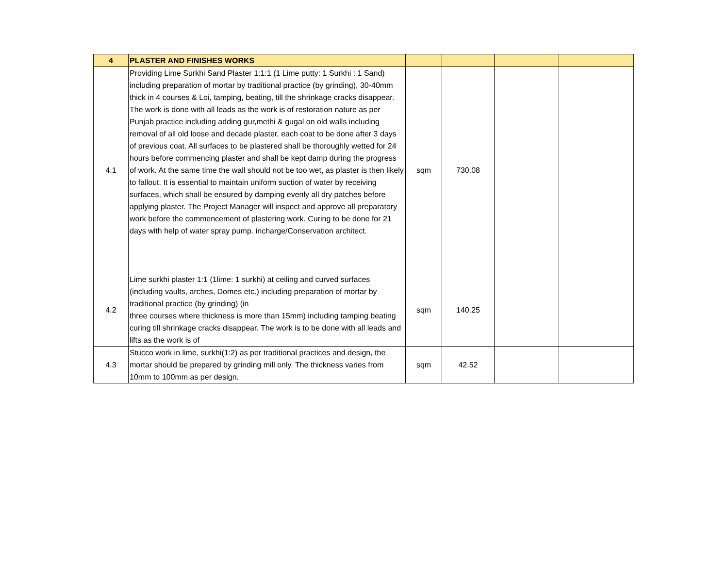| 4 | PLASTER AND FINISHES WORKS | | | | |
| --- | --- | --- | --- | --- | --- |
| 4.1 | Providing Lime Surkhi Sand Plaster 1:1:1 (1 Lime putty: 1 Surkhi : 1 Sand) including preparation of mortar by traditional practice (by grinding), 30-40mm thick in 4 courses & Loi, tamping, beating, till the shrinkage cracks disappear. The work is done with all leads as the work is of restoration nature as per Punjab practice including adding gur,methi & gugal on old walls including removal of all old loose and decade plaster, each coat to be done after 3 days of previous coat. All surfaces to be plastered shall be thoroughly wetted for 24 hours before commencing plaster and shall be kept damp during the progress of work. At the same time the wall should not be too wet, as plaster is then likely to fallout. It is essential to maintain uniform suction of water by receiving surfaces, which shall be ensured by damping evenly all dry patches before applying plaster. The Project Manager will inspect and approve all preparatory work before the commencement of plastering work. Curing to be done for 21 days with help of water spray pump. incharge/Conservation architect. | sqm | 730.08 | | |
| 4.2 | Lime surkhi plaster 1:1 (1lime: 1 surkhi) at ceiling and curved surfaces (including vaults, arches, Domes etc.) including preparation of mortar by traditional practice (by grinding) (in three courses where thickness is more than 15mm) including tamping beating curing till shrinkage cracks disappear. The work is to be done with all leads and lifts as the work is of | sqm | 140.25 | | |
| 4.3 | Stucco work in lime, surkhi(1:2) as per traditional practices and design, the mortar should be prepared by grinding mill only. The thickness varies from 10mm to 100mm as per design. | sqm | 42.52 | | |